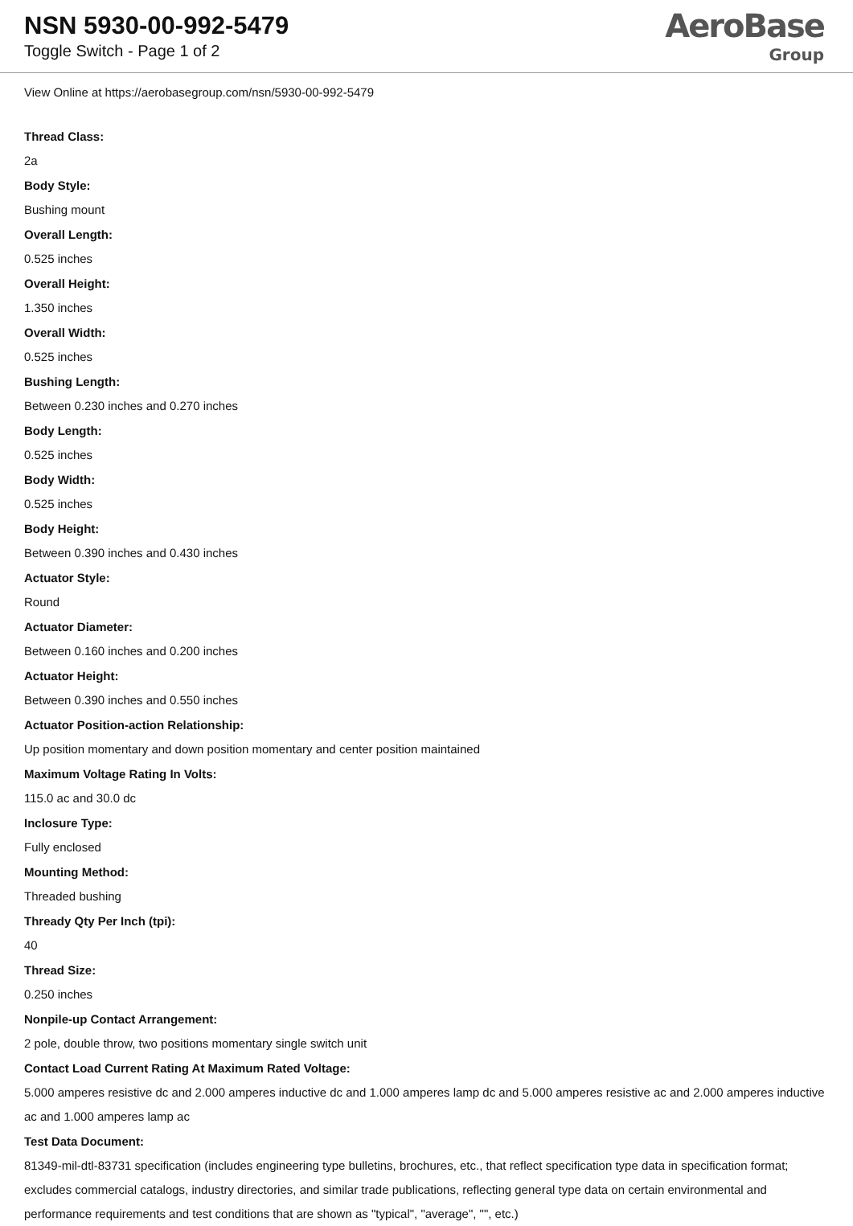NSN 5930-00-992-5479
Toggle Switch - Page 1 of 2
AeroBase
Group
View Online at https://aerobasegroup.com/nsn/5930-00-992-5479
Thread Class:
2a
Body Style:
Bushing mount
Overall Length:
0.525 inches
Overall Height:
1.350 inches
Overall Width:
0.525 inches
Bushing Length:
Between 0.230 inches and 0.270 inches
Body Length:
0.525 inches
Body Width:
0.525 inches
Body Height:
Between 0.390 inches and 0.430 inches
Actuator Style:
Round
Actuator Diameter:
Between 0.160 inches and 0.200 inches
Actuator Height:
Between 0.390 inches and 0.550 inches
Actuator Position-action Relationship:
Up position momentary and down position momentary and center position maintained
Maximum Voltage Rating In Volts:
115.0 ac and 30.0 dc
Inclosure Type:
Fully enclosed
Mounting Method:
Threaded bushing
Thready Qty Per Inch (tpi):
40
Thread Size:
0.250 inches
Nonpile-up Contact Arrangement:
2 pole, double throw, two positions momentary single switch unit
Contact Load Current Rating At Maximum Rated Voltage:
5.000 amperes resistive dc and 2.000 amperes inductive dc and 1.000 amperes lamp dc and 5.000 amperes resistive ac and 2.000 amperes inductive ac and 1.000 amperes lamp ac
Test Data Document:
81349-mil-dtl-83731 specification (includes engineering type bulletins, brochures, etc., that reflect specification type data in specification format; excludes commercial catalogs, industry directories, and similar trade publications, reflecting general type data on certain environmental and performance requirements and test conditions that are shown as "typical", "average", "", etc.)